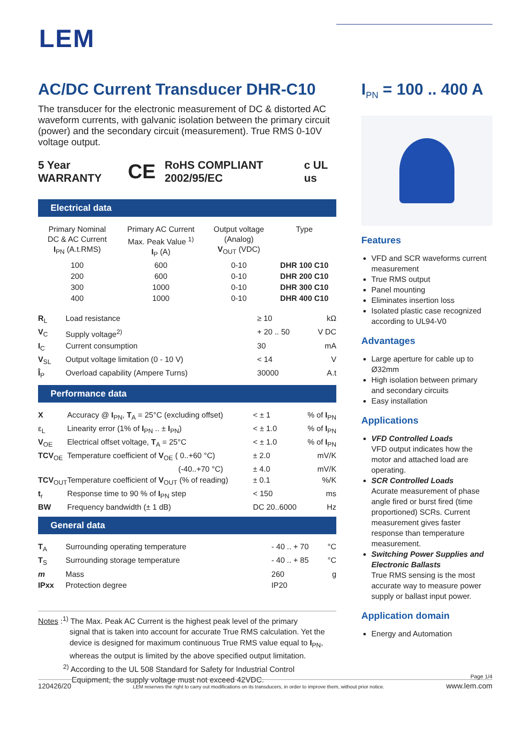LEM
AC/DC Current Transducer DHR-C10
The transducer for the electronic measurement of DC & distorted AC waveform currents, with galvanic isolation between the primary circuit (power) and the secondary circuit (measurement). True RMS 0-10V voltage output.
5 Year WARRANTY CE RoHS COMPLIANT 2002/95/EC c UL us
Electrical data
| Primary Nominal DC & AC Current I<sub>PN</sub> (A.t.RMS) | Primary AC Current Max. Peak Value <sup>1)</sup> I<sub>P</sub> (A) | Output voltage (Analog) V<sub>OUT</sub> (VDC) | Type |
| --- | --- | --- | --- |
| 100 | 600 | 0-10 | DHR 100 C10 |
| 200 | 600 | 0-10 | DHR 200 C10 |
| 300 | 1000 | 0-10 | DHR 300 C10 |
| 400 | 1000 | 0-10 | DHR 400 C10 |
| R<sub>L</sub> | Load resistance | ≥ 10 | kΩ |
| V<sub>C</sub> | Supply voltage<sup>2)</sup> | + 20 .. 50 | V DC |
| I<sub>C</sub> | Current consumption | 30 | mA |
| V<sub>SL</sub> | Output voltage limitation (0 - 10 V) | < 14 | V |
| Î<sub>P</sub> | Overload capability (Ampere Turns) | 30000 | A.t |
Performance data
| X | Accuracy @ I<sub>PN</sub>, T<sub>A</sub> = 25°C (excluding offset) | < ± 1 | % of I<sub>PN</sub> |
| ε<sub>L</sub> | Linearity error (1% of I<sub>PN</sub> .. ± I<sub>PN</sub>) | < ± 1.0 | % of I<sub>PN</sub> |
| V<sub>OE</sub> | Electrical offset voltage, T<sub>A</sub> = 25°C | < ± 1.0 | % of I<sub>PN</sub> |
| TCV<sub>OE</sub> | Temperature coefficient of V<sub>OE</sub> ( 0..+60 °C) | ± 2.0 | mV/K |
| | (-40..+70 °C) | ± 4.0 | mV/K |
| TCV<sub>OUT</sub> | Temperature coefficient of V<sub>OUT</sub> (% of reading) | ± 0.1 | %/K |
| t<sub>r</sub> | Response time to 90 % of I<sub>PN</sub> step | < 150 | ms |
| BW | Frequency bandwidth (± 1 dB) | DC 20..6000 | Hz |
General data
| T<sub>A</sub> | Surrounding operating temperature | - 40 .. + 70 | °C |
| T<sub>S</sub> | Surrounding storage temperature | - 40 .. + 85 | °C |
| m | Mass | 260 | g |
| IPxx | Protection degree | IP20 | |
Notes :<sup>1)</sup> The Max. Peak AC Current is the highest peak level of the primary
signal that is taken into account for accurate True RMS calculation. Yet the device is designed for maximum continuous True RMS value equal to I<sub>PN</sub>, whereas the output is limited by the above specified output limitation.
<sup>2)</sup> According to the UL 508 Standard for Safety for Industrial Control
Equipment, the supply voltage must not exceed 42VDC.
I<sub>PN</sub> = 100 .. 400 A
Features
VFD and SCR waveforms current measurement
True RMS output
Panel mounting
Eliminates insertion loss
Isolated plastic case recognized according to UL94-V0
Advantages
Large aperture for cable up to Ø32mm
High isolation between primary and secondary circuits
Easy installation
Applications
VFD Controlled Loads
VFD output indicates how the motor and attached load are operating.
SCR Controlled Loads
Acurate measurement of phase angle fired or burst fired (time proportioned) SCRs. Current measurement gives faster response than temperature measurement.
Switching Power Supplies and Electronic Ballasts
True RMS sensing is the most accurate way to measure power supply or ballast input power.
Application domain
Energy and Automation
Page 1/4
120426/20 LEM reserves the right to carry out modifications on its transducers, in order to improve them, without prior notice. www.lem.com